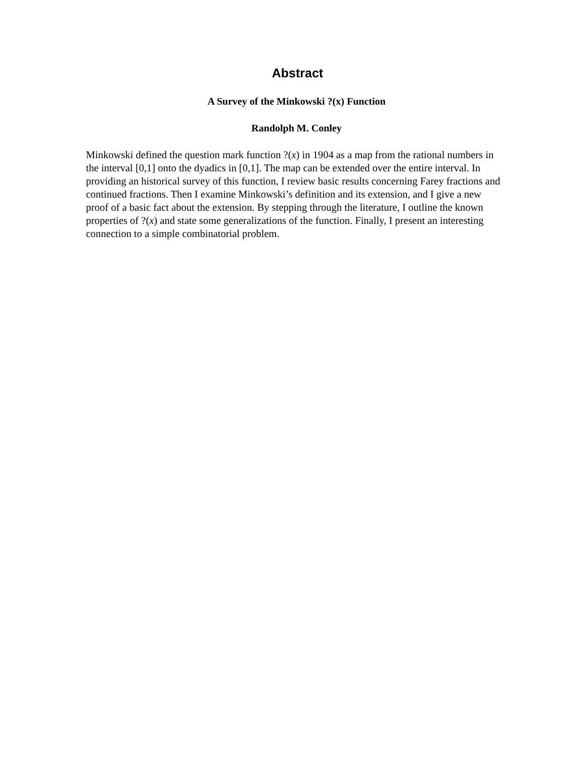Abstract
A Survey of the Minkowski ?(x) Function
Randolph M. Conley
Minkowski defined the question mark function ?(x) in 1904 as a map from the rational numbers in the interval [0,1] onto the dyadics in [0,1]. The map can be extended over the entire interval. In providing an historical survey of this function, I review basic results concerning Farey fractions and continued fractions. Then I examine Minkowski’s definition and its extension, and I give a new proof of a basic fact about the extension. By stepping through the literature, I outline the known properties of ?(x) and state some generalizations of the function. Finally, I present an interesting connection to a simple combinatorial problem.